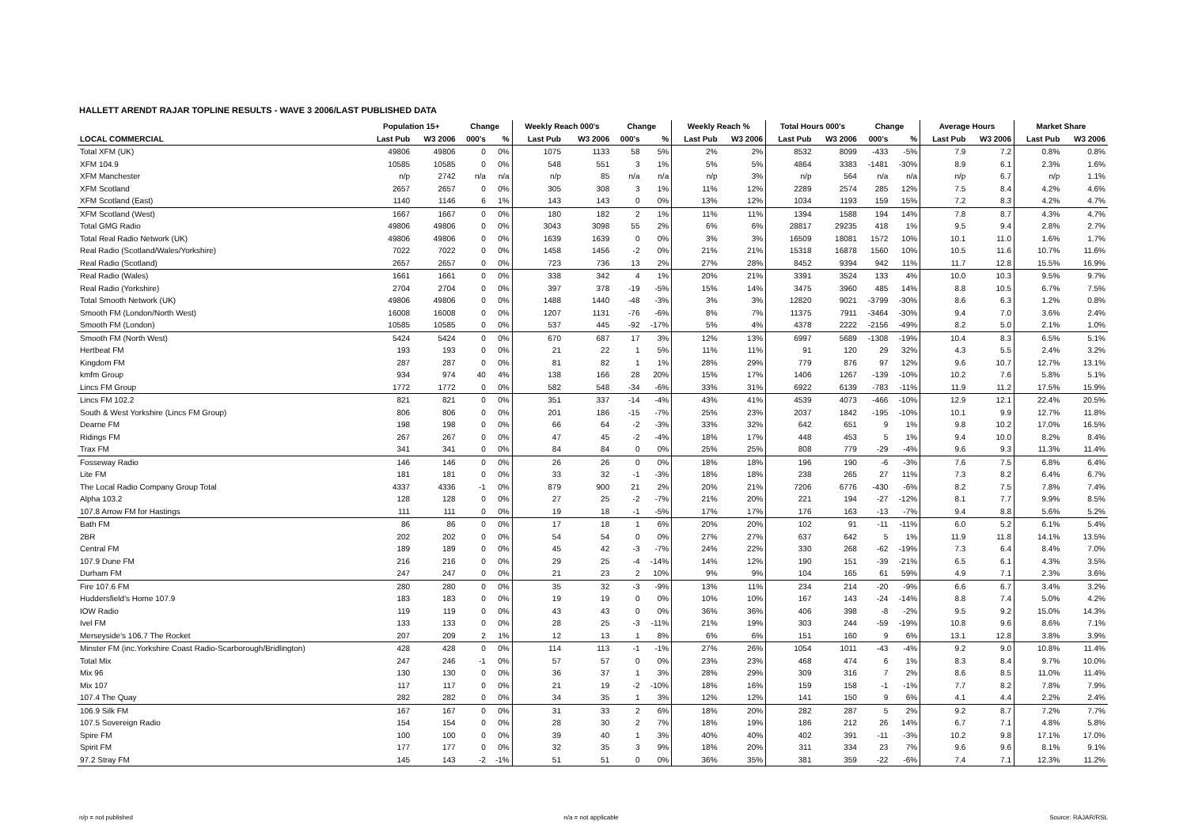HALLETT ARENDT RAJAR TOPLINE RESULTS - WAVE 3 2006/LAST PUBLISHED DATA
| | Population 15+ | | Change | | Weekly Reach 000's | | Change | | Weekly Reach % | | Total Hours 000's | | Change | | Average Hours | | Market Share | |
| --- | --- | --- | --- | --- | --- | --- | --- | --- | --- | --- | --- | --- | --- | --- | --- | --- | --- | --- |
| LOCAL COMMERCIAL | Last Pub | W3 2006 | 000's | % | Last Pub | W3 2006 | 000's | % | Last Pub | W3 2006 | Last Pub | W3 2006 | 000's | % | Last Pub | W3 2006 | Last Pub | W3 2006 |
| Total XFM (UK) | 49806 | 49806 | 0 | 0% | 1075 | 1133 | 58 | 5% | 2% | 2% | 8532 | 8099 | -433 | -5% | 7.9 | 7.2 | 0.8% | 0.8% |
| XFM 104.9 | 10585 | 10585 | 0 | 0% | 548 | 551 | 3 | 1% | 5% | 5% | 4864 | 3383 | -1481 | -30% | 8.9 | 6.1 | 2.3% | 1.6% |
| XFM Manchester | n/p | 2742 | n/a | n/a | n/p | 85 | n/a | n/a | n/p | 3% | n/p | 564 | n/a | n/a | n/p | 6.7 | n/p | 1.1% |
| XFM Scotland | 2657 | 2657 | 0 | 0% | 305 | 308 | 3 | 1% | 11% | 12% | 2289 | 2574 | 285 | 12% | 7.5 | 8.4 | 4.2% | 4.6% |
| XFM Scotland (East) | 1140 | 1146 | 6 | 1% | 143 | 143 | 0 | 0% | 13% | 12% | 1034 | 1193 | 159 | 15% | 7.2 | 8.3 | 4.2% | 4.7% |
| XFM Scotland (West) | 1667 | 1667 | 0 | 0% | 180 | 182 | 2 | 1% | 11% | 11% | 1394 | 1588 | 194 | 14% | 7.8 | 8.7 | 4.3% | 4.7% |
| Total GMG Radio | 49806 | 49806 | 0 | 0% | 3043 | 3098 | 55 | 2% | 6% | 6% | 28817 | 29235 | 418 | 1% | 9.5 | 9.4 | 2.8% | 2.7% |
| Total Real Radio Network (UK) | 49806 | 49806 | 0 | 0% | 1639 | 1639 | 0 | 0% | 3% | 3% | 16509 | 18081 | 1572 | 10% | 10.1 | 11.0 | 1.6% | 1.7% |
| Real Radio (Scotland/Wales/Yorkshire) | 7022 | 7022 | 0 | 0% | 1458 | 1456 | -2 | 0% | 21% | 21% | 15318 | 16878 | 1560 | 10% | 10.5 | 11.6 | 10.7% | 11.6% |
| Real Radio (Scotland) | 2657 | 2657 | 0 | 0% | 723 | 736 | 13 | 2% | 27% | 28% | 8452 | 9394 | 942 | 11% | 11.7 | 12.8 | 15.5% | 16.9% |
| Real Radio (Wales) | 1661 | 1661 | 0 | 0% | 338 | 342 | 4 | 1% | 20% | 21% | 3391 | 3524 | 133 | 4% | 10.0 | 10.3 | 9.5% | 9.7% |
| Real Radio (Yorkshire) | 2704 | 2704 | 0 | 0% | 397 | 378 | -19 | -5% | 15% | 14% | 3475 | 3960 | 485 | 14% | 8.8 | 10.5 | 6.7% | 7.5% |
| Total Smooth Network (UK) | 49806 | 49806 | 0 | 0% | 1488 | 1440 | -48 | -3% | 3% | 3% | 12820 | 9021 | -3799 | -30% | 8.6 | 6.3 | 1.2% | 0.8% |
| Smooth FM (London/North West) | 16008 | 16008 | 0 | 0% | 1207 | 1131 | -76 | -6% | 8% | 7% | 11375 | 7911 | -3464 | -30% | 9.4 | 7.0 | 3.6% | 2.4% |
| Smooth FM (London) | 10585 | 10585 | 0 | 0% | 537 | 445 | -92 | -17% | 5% | 4% | 4378 | 2222 | -2156 | -49% | 8.2 | 5.0 | 2.1% | 1.0% |
| Smooth FM (North West) | 5424 | 5424 | 0 | 0% | 670 | 687 | 17 | 3% | 12% | 13% | 6997 | 5689 | -1308 | -19% | 10.4 | 8.3 | 6.5% | 5.1% |
| Hertbeat FM | 193 | 193 | 0 | 0% | 21 | 22 | 1 | 5% | 11% | 11% | 91 | 120 | 29 | 32% | 4.3 | 5.5 | 2.4% | 3.2% |
| Kingdom FM | 287 | 287 | 0 | 0% | 81 | 82 | 1 | 1% | 28% | 29% | 779 | 876 | 97 | 12% | 9.6 | 10.7 | 12.7% | 13.1% |
| kmfm Group | 934 | 974 | 40 | 4% | 138 | 166 | 28 | 20% | 15% | 17% | 1406 | 1267 | -139 | -10% | 10.2 | 7.6 | 5.8% | 5.1% |
| Lincs FM Group | 1772 | 1772 | 0 | 0% | 582 | 548 | -34 | -6% | 33% | 31% | 6922 | 6139 | -783 | -11% | 11.9 | 11.2 | 17.5% | 15.9% |
| Lincs FM 102.2 | 821 | 821 | 0 | 0% | 351 | 337 | -14 | -4% | 43% | 41% | 4539 | 4073 | -466 | -10% | 12.9 | 12.1 | 22.4% | 20.5% |
| South & West Yorkshire (Lincs FM Group) | 806 | 806 | 0 | 0% | 201 | 186 | -15 | -7% | 25% | 23% | 2037 | 1842 | -195 | -10% | 10.1 | 9.9 | 12.7% | 11.8% |
| Dearne FM | 198 | 198 | 0 | 0% | 66 | 64 | -2 | -3% | 33% | 32% | 642 | 651 | 9 | 1% | 9.8 | 10.2 | 17.0% | 16.5% |
| Ridings FM | 267 | 267 | 0 | 0% | 47 | 45 | -2 | -4% | 18% | 17% | 448 | 453 | 5 | 1% | 9.4 | 10.0 | 8.2% | 8.4% |
| Trax FM | 341 | 341 | 0 | 0% | 84 | 84 | 0 | 0% | 25% | 25% | 808 | 779 | -29 | -4% | 9.6 | 9.3 | 11.3% | 11.4% |
| Fosseway Radio | 146 | 146 | 0 | 0% | 26 | 26 | 0 | 0% | 18% | 18% | 196 | 190 | -6 | -3% | 7.6 | 7.5 | 6.8% | 6.4% |
| Lite FM | 181 | 181 | 0 | 0% | 33 | 32 | -1 | -3% | 18% | 18% | 238 | 265 | 27 | 11% | 7.3 | 8.2 | 6.4% | 6.7% |
| The Local Radio Company Group Total | 4337 | 4336 | -1 | 0% | 879 | 900 | 21 | 2% | 20% | 21% | 7206 | 6776 | -430 | -6% | 8.2 | 7.5 | 7.8% | 7.4% |
| Alpha 103.2 | 128 | 128 | 0 | 0% | 27 | 25 | -2 | -7% | 21% | 20% | 221 | 194 | -27 | -12% | 8.1 | 7.7 | 9.9% | 8.5% |
| 107.8 Arrow FM for Hastings | 111 | 111 | 0 | 0% | 19 | 18 | -1 | -5% | 17% | 17% | 176 | 163 | -13 | -7% | 9.4 | 8.8 | 5.6% | 5.2% |
| Bath FM | 86 | 86 | 0 | 0% | 17 | 18 | 1 | 6% | 20% | 20% | 102 | 91 | -11 | -11% | 6.0 | 5.2 | 6.1% | 5.4% |
| 2BR | 202 | 202 | 0 | 0% | 54 | 54 | 0 | 0% | 27% | 27% | 637 | 642 | 5 | 1% | 11.9 | 11.8 | 14.1% | 13.5% |
| Central FM | 189 | 189 | 0 | 0% | 45 | 42 | -3 | -7% | 24% | 22% | 330 | 268 | -62 | -19% | 7.3 | 6.4 | 8.4% | 7.0% |
| 107.9 Dune FM | 216 | 216 | 0 | 0% | 29 | 25 | -4 | -14% | 14% | 12% | 190 | 151 | -39 | -21% | 6.5 | 6.1 | 4.3% | 3.5% |
| Durham FM | 247 | 247 | 0 | 0% | 21 | 23 | 2 | 10% | 9% | 9% | 104 | 165 | 61 | 59% | 4.9 | 7.1 | 2.3% | 3.6% |
| Fire 107.6 FM | 280 | 280 | 0 | 0% | 35 | 32 | -3 | -9% | 13% | 11% | 234 | 214 | -20 | -9% | 6.6 | 6.7 | 3.4% | 3.2% |
| Huddersfield's Home 107.9 | 183 | 183 | 0 | 0% | 19 | 19 | 0 | 0% | 10% | 10% | 167 | 143 | -24 | -14% | 8.8 | 7.4 | 5.0% | 4.2% |
| IOW Radio | 119 | 119 | 0 | 0% | 43 | 43 | 0 | 0% | 36% | 36% | 406 | 398 | -8 | -2% | 9.5 | 9.2 | 15.0% | 14.3% |
| Ivel FM | 133 | 133 | 0 | 0% | 28 | 25 | -3 | -11% | 21% | 19% | 303 | 244 | -59 | -19% | 10.8 | 9.6 | 8.6% | 7.1% |
| Merseyside's 106.7 The Rocket | 207 | 209 | 2 | 1% | 12 | 13 | 1 | 8% | 6% | 6% | 151 | 160 | 9 | 6% | 13.1 | 12.8 | 3.8% | 3.9% |
| Minster FM (inc.Yorkshire Coast Radio-Scarborough/Bridlington) | 428 | 428 | 0 | 0% | 114 | 113 | -1 | -1% | 27% | 26% | 1054 | 1011 | -43 | -4% | 9.2 | 9.0 | 10.8% | 11.4% |
| Total Mix | 247 | 246 | -1 | 0% | 57 | 57 | 0 | 0% | 23% | 23% | 468 | 474 | 6 | 1% | 8.3 | 8.4 | 9.7% | 10.0% |
| Mix 96 | 130 | 130 | 0 | 0% | 36 | 37 | 1 | 3% | 28% | 29% | 309 | 316 | 7 | 2% | 8.6 | 8.5 | 11.0% | 11.4% |
| Mix 107 | 117 | 117 | 0 | 0% | 21 | 19 | -2 | -10% | 18% | 16% | 159 | 158 | -1 | -1% | 7.7 | 8.2 | 7.8% | 7.9% |
| 107.4 The Quay | 282 | 282 | 0 | 0% | 34 | 35 | 1 | 3% | 12% | 12% | 141 | 150 | 9 | 6% | 4.1 | 4.4 | 2.2% | 2.4% |
| 106.9 Silk FM | 167 | 167 | 0 | 0% | 31 | 33 | 2 | 6% | 18% | 20% | 282 | 287 | 5 | 2% | 9.2 | 8.7 | 7.2% | 7.7% |
| 107.5 Sovereign Radio | 154 | 154 | 0 | 0% | 28 | 30 | 2 | 7% | 18% | 19% | 186 | 212 | 26 | 14% | 6.7 | 7.1 | 4.8% | 5.8% |
| Spire FM | 100 | 100 | 0 | 0% | 39 | 40 | 1 | 3% | 40% | 40% | 402 | 391 | -11 | -3% | 10.2 | 9.8 | 17.1% | 17.0% |
| Spirit FM | 177 | 177 | 0 | 0% | 32 | 35 | 3 | 9% | 18% | 20% | 311 | 334 | 23 | 7% | 9.6 | 9.6 | 8.1% | 9.1% |
| 97.2 Stray FM | 145 | 143 | -2 | -1% | 51 | 51 | 0 | 0% | 36% | 35% | 381 | 359 | -22 | -6% | 7.4 | 7.1 | 12.3% | 11.2% |
n/p = not published n/a = not applicable Source: RAJAR/RSL